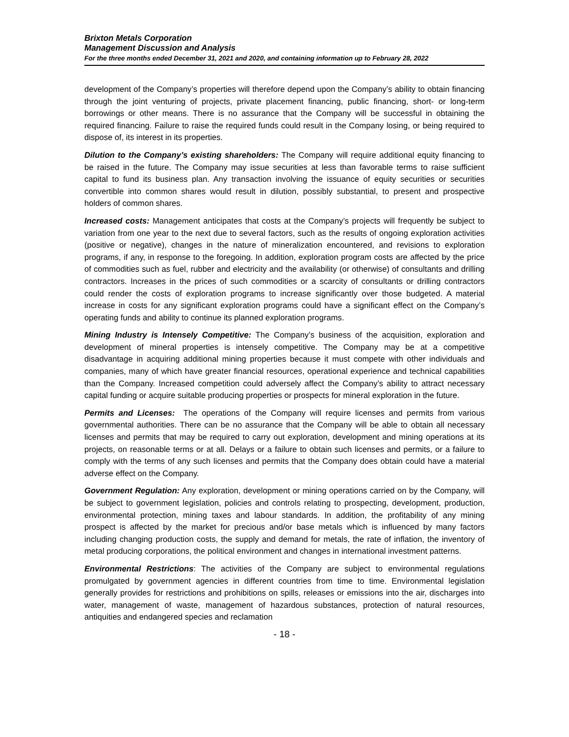Brixton Metals Corporation
Management Discussion and Analysis
For the three months ended December 31, 2021 and 2020, and containing information up to February 28, 2022
development of the Company’s properties will therefore depend upon the Company’s ability to obtain financing through the joint venturing of projects, private placement financing, public financing, short- or long-term borrowings or other means. There is no assurance that the Company will be successful in obtaining the required financing. Failure to raise the required funds could result in the Company losing, or being required to dispose of, its interest in its properties.
Dilution to the Company’s existing shareholders: The Company will require additional equity financing to be raised in the future. The Company may issue securities at less than favorable terms to raise sufficient capital to fund its business plan. Any transaction involving the issuance of equity securities or securities convertible into common shares would result in dilution, possibly substantial, to present and prospective holders of common shares.
Increased costs: Management anticipates that costs at the Company’s projects will frequently be subject to variation from one year to the next due to several factors, such as the results of ongoing exploration activities (positive or negative), changes in the nature of mineralization encountered, and revisions to exploration programs, if any, in response to the foregoing. In addition, exploration program costs are affected by the price of commodities such as fuel, rubber and electricity and the availability (or otherwise) of consultants and drilling contractors. Increases in the prices of such commodities or a scarcity of consultants or drilling contractors could render the costs of exploration programs to increase significantly over those budgeted. A material increase in costs for any significant exploration programs could have a significant effect on the Company’s operating funds and ability to continue its planned exploration programs.
Mining Industry is Intensely Competitive: The Company’s business of the acquisition, exploration and development of mineral properties is intensely competitive. The Company may be at a competitive disadvantage in acquiring additional mining properties because it must compete with other individuals and companies, many of which have greater financial resources, operational experience and technical capabilities than the Company. Increased competition could adversely affect the Company’s ability to attract necessary capital funding or acquire suitable producing properties or prospects for mineral exploration in the future.
Permits and Licenses: The operations of the Company will require licenses and permits from various governmental authorities. There can be no assurance that the Company will be able to obtain all necessary licenses and permits that may be required to carry out exploration, development and mining operations at its projects, on reasonable terms or at all. Delays or a failure to obtain such licenses and permits, or a failure to comply with the terms of any such licenses and permits that the Company does obtain could have a material adverse effect on the Company.
Government Regulation: Any exploration, development or mining operations carried on by the Company, will be subject to government legislation, policies and controls relating to prospecting, development, production, environmental protection, mining taxes and labour standards. In addition, the profitability of any mining prospect is affected by the market for precious and/or base metals which is influenced by many factors including changing production costs, the supply and demand for metals, the rate of inflation, the inventory of metal producing corporations, the political environment and changes in international investment patterns.
Environmental Restrictions: The activities of the Company are subject to environmental regulations promulgated by government agencies in different countries from time to time. Environmental legislation generally provides for restrictions and prohibitions on spills, releases or emissions into the air, discharges into water, management of waste, management of hazardous substances, protection of natural resources, antiquities and endangered species and reclamation
- 18 -